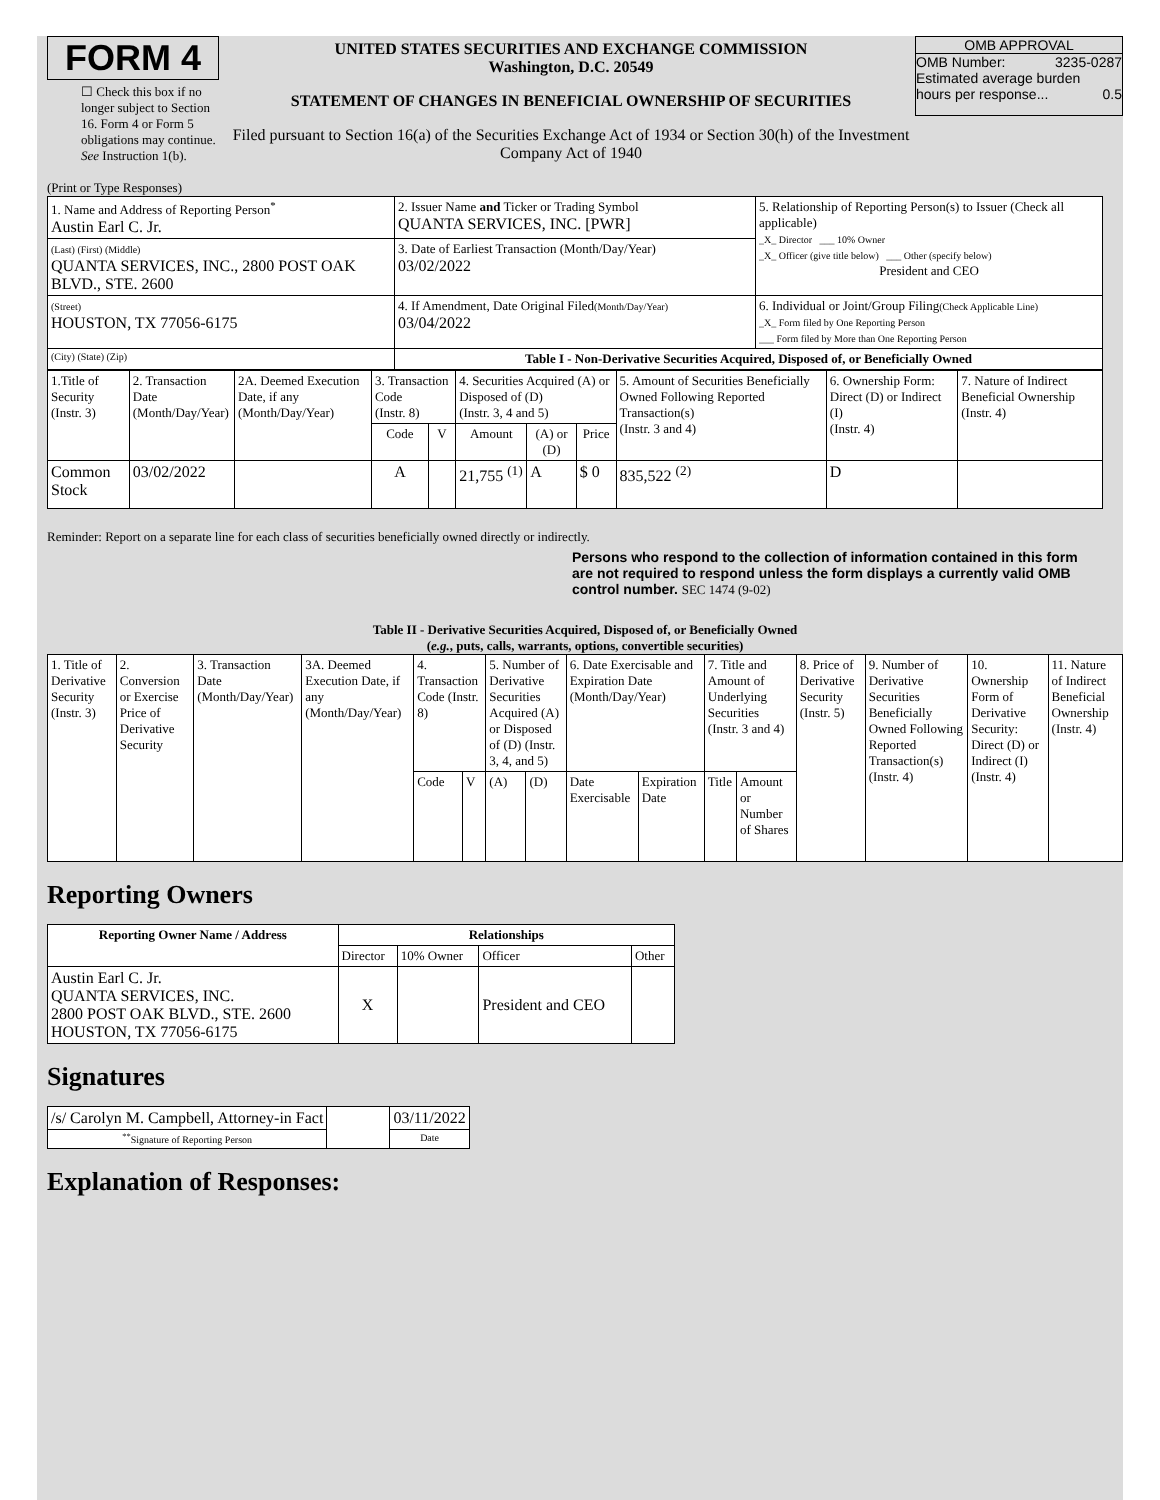FORM 4
☐ Check this box if no longer subject to Section 16. Form 4 or Form 5 obligations may continue. See Instruction 1(b).
UNITED STATES SECURITIES AND EXCHANGE COMMISSION
Washington, D.C. 20549
STATEMENT OF CHANGES IN BENEFICIAL OWNERSHIP OF SECURITIES
Filed pursuant to Section 16(a) of the Securities Exchange Act of 1934 or Section 30(h) of the Investment Company Act of 1940
OMB APPROVAL
OMB Number: 3235-0287
Estimated average burden
hours per response... 0.5
(Print or Type Responses)
| 1. Name and Address of Reporting Person<sup>*</sup> Austin Earl C. Jr. | 2. Issuer Name and Ticker or Trading Symbol QUANTA SERVICES, INC. [PWR] | 5. Relationship of Reporting Person(s) to Issuer (Check all applicable) _X_ Director ___ 10% Owner _X_ Officer (give title below) ___ Other (specify below) President and CEO |
| (Last) (First) (Middle) QUANTA SERVICES, INC., 2800 POST OAK BLVD., STE. 2600 | 3. Date of Earliest Transaction (Month/Day/Year) 03/02/2022 | |
| (Street) HOUSTON, TX 77056-6175 | 4. If Amendment, Date Original Filed (Month/Day/Year) 03/04/2022 | 6. Individual or Joint/Group Filing (Check Applicable Line) _X_ Form filed by One Reporting Person ___ Form filed by More than One Reporting Person |
| (City) (State) (Zip) | Table I - Non-Derivative Securities Acquired, Disposed of, or Beneficially Owned | |
| 1.Title of Security (Instr. 3) | 2. Transaction Date (Month/Day/Year) | 2A. Deemed Execution Date, if any (Month/Day/Year) | 3. Transaction Code (Instr. 8) | | 4. Securities Acquired (A) or Disposed of (D) (Instr. 3, 4 and 5) | | | 5. Amount of Securities Beneficially Owned Following Reported Transaction(s) (Instr. 3 and 4) | 6. Ownership Form: Direct (D) or Indirect (I) (Instr. 4) | 7. Nature of Indirect Beneficial Ownership (Instr. 4) |
| --- | --- | --- | --- | --- | --- | --- | --- | --- | --- | --- |
| | | | Code | V | Amount | (A) or (D) | Price | | | |
| Common Stock | 03/02/2022 | | A | | 21,755 <sup>(1)</sup> | A | $ 0 | 835,522 <sup>(2)</sup> | D | |
Reminder: Report on a separate line for each class of securities beneficially owned directly or indirectly.
Persons who respond to the collection of information contained in this form are not required to respond unless the form displays a currently valid OMB control number. SEC 1474 (9-02)
Table II - Derivative Securities Acquired, Disposed of, or Beneficially Owned
(e.g., puts, calls, warrants, options, convertible securities)
| 1. Title of Derivative Security (Instr. 3) | 2. Conversion or Exercise Price of Derivative Security | 3. Transaction Date (Month/Day/Year) | 3A. Deemed Execution Date, if any (Month/Day/Year) | 4. Transaction Code (Instr. 8) | | 5. Number of Derivative Securities Acquired (A) or Disposed of (D) (Instr. 3, 4, and 5) | | 6. Date Exercisable and Expiration Date (Month/Day/Year) | | 7. Title and Amount of Underlying Securities (Instr. 3 and 4) | | 8. Price of Derivative Security (Instr. 5) | 9. Number of Derivative Securities Beneficially Owned Following Reported Transaction(s) (Instr. 4) | 10. Ownership Form of Derivative Security: Direct (D) or Indirect (I) (Instr. 4) | 11. Nature of Indirect Beneficial Ownership (Instr. 4) |
| | | | | Code | V | (A) | (D) | Date Exercisable | Expiration Date | Title | Amount or Number of Shares | | | | |
Reporting Owners
| Reporting Owner Name / Address | Relationships | | | |
| --- | --- | --- | --- | --- |
| | Director | 10% Owner | Officer | Other |
| Austin Earl C. Jr. QUANTA SERVICES, INC. 2800 POST OAK BLVD., STE. 2600 HOUSTON, TX 77056-6175 | X | | President and CEO | |
Signatures
| /s/ Carolyn M. Campbell, Attorney-in Fact | | 03/11/2022 |
| <sup>**</sup> Signature of Reporting Person | | Date |
Explanation of Responses: